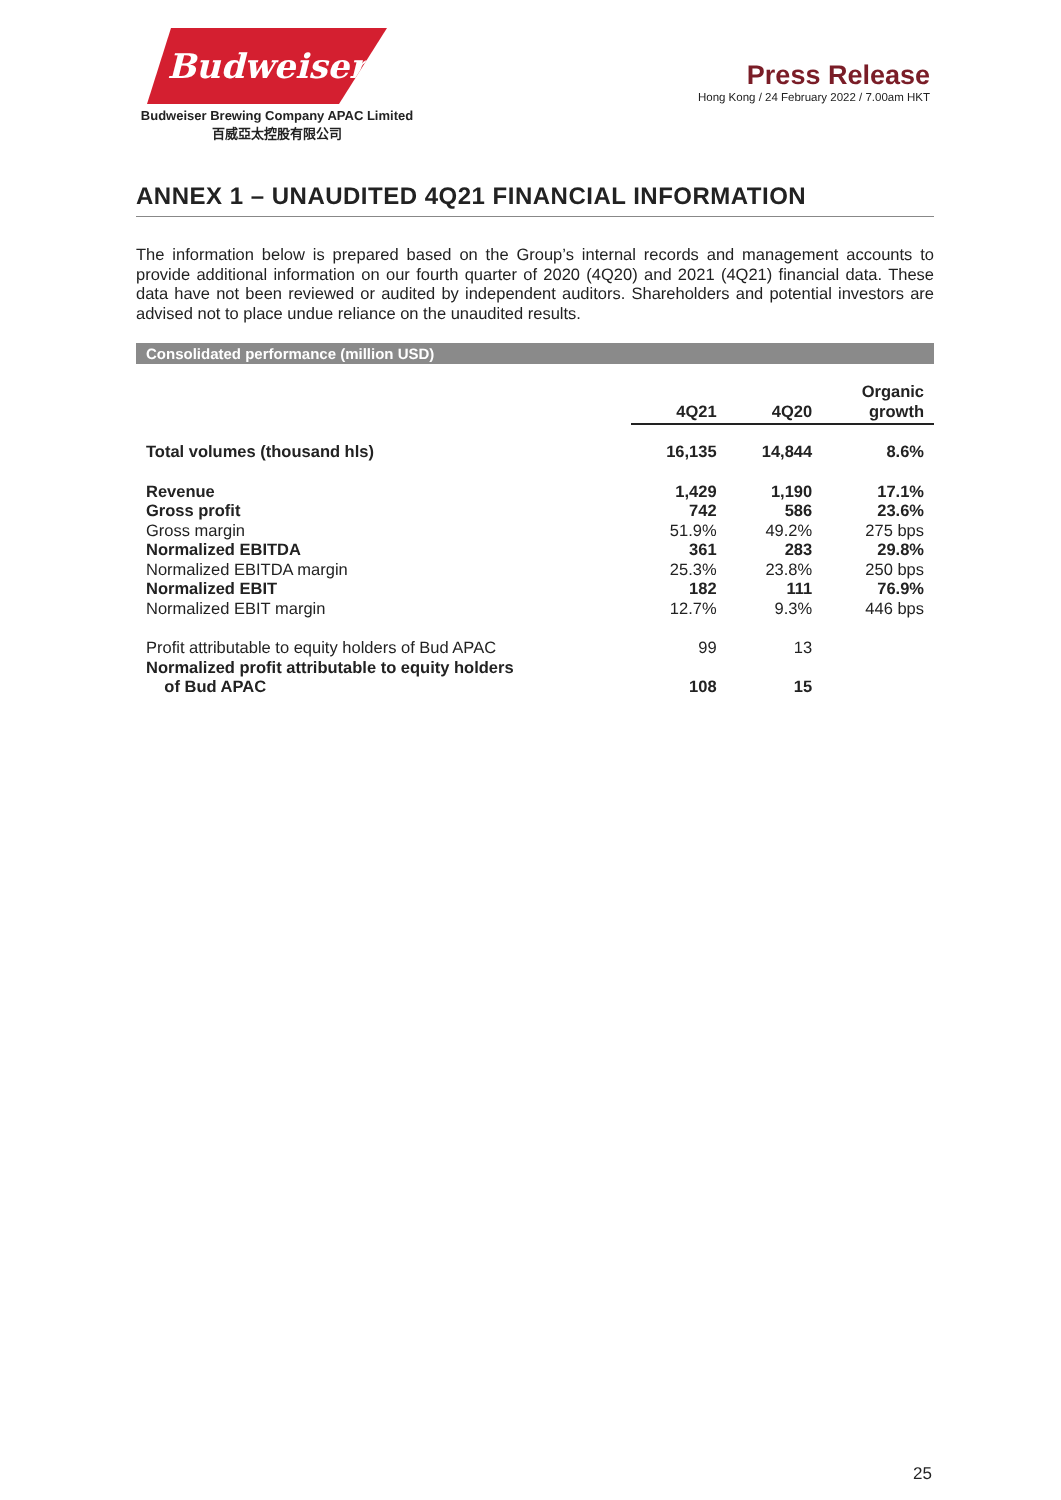Budweiser
Budweiser Brewing Company APAC Limited
百威亞太控股有限公司
Press Release
Hong Kong / 24 February 2022 / 7.00am HKT
ANNEX 1 – UNAUDITED 4Q21 FINANCIAL INFORMATION
The information below is prepared based on the Group’s internal records and management accounts to provide additional information on our fourth quarter of 2020 (4Q20) and 2021 (4Q21) financial data. These data have not been reviewed or audited by independent auditors. Shareholders and potential investors are advised not to place undue reliance on the unaudited results.
Consolidated performance (million USD)
| | 4Q21 | 4Q20 | Organic growth |
| Total volumes (thousand hls) | 16,135 | 14,844 | 8.6% |
| Revenue | 1,429 | 1,190 | 17.1% |
| Gross profit | 742 | 586 | 23.6% |
| Gross margin | 51.9% | 49.2% | 275 bps |
| Normalized EBITDA | 361 | 283 | 29.8% |
| Normalized EBITDA margin | 25.3% | 23.8% | 250 bps |
| Normalized EBIT | 182 | 111 | 76.9% |
| Normalized EBIT margin | 12.7% | 9.3% | 446 bps |
| Profit attributable to equity holders of Bud APAC | 99 | 13 | |
| Normalized profit attributable to equity holders of Bud APAC | 108 | 15 | |
25